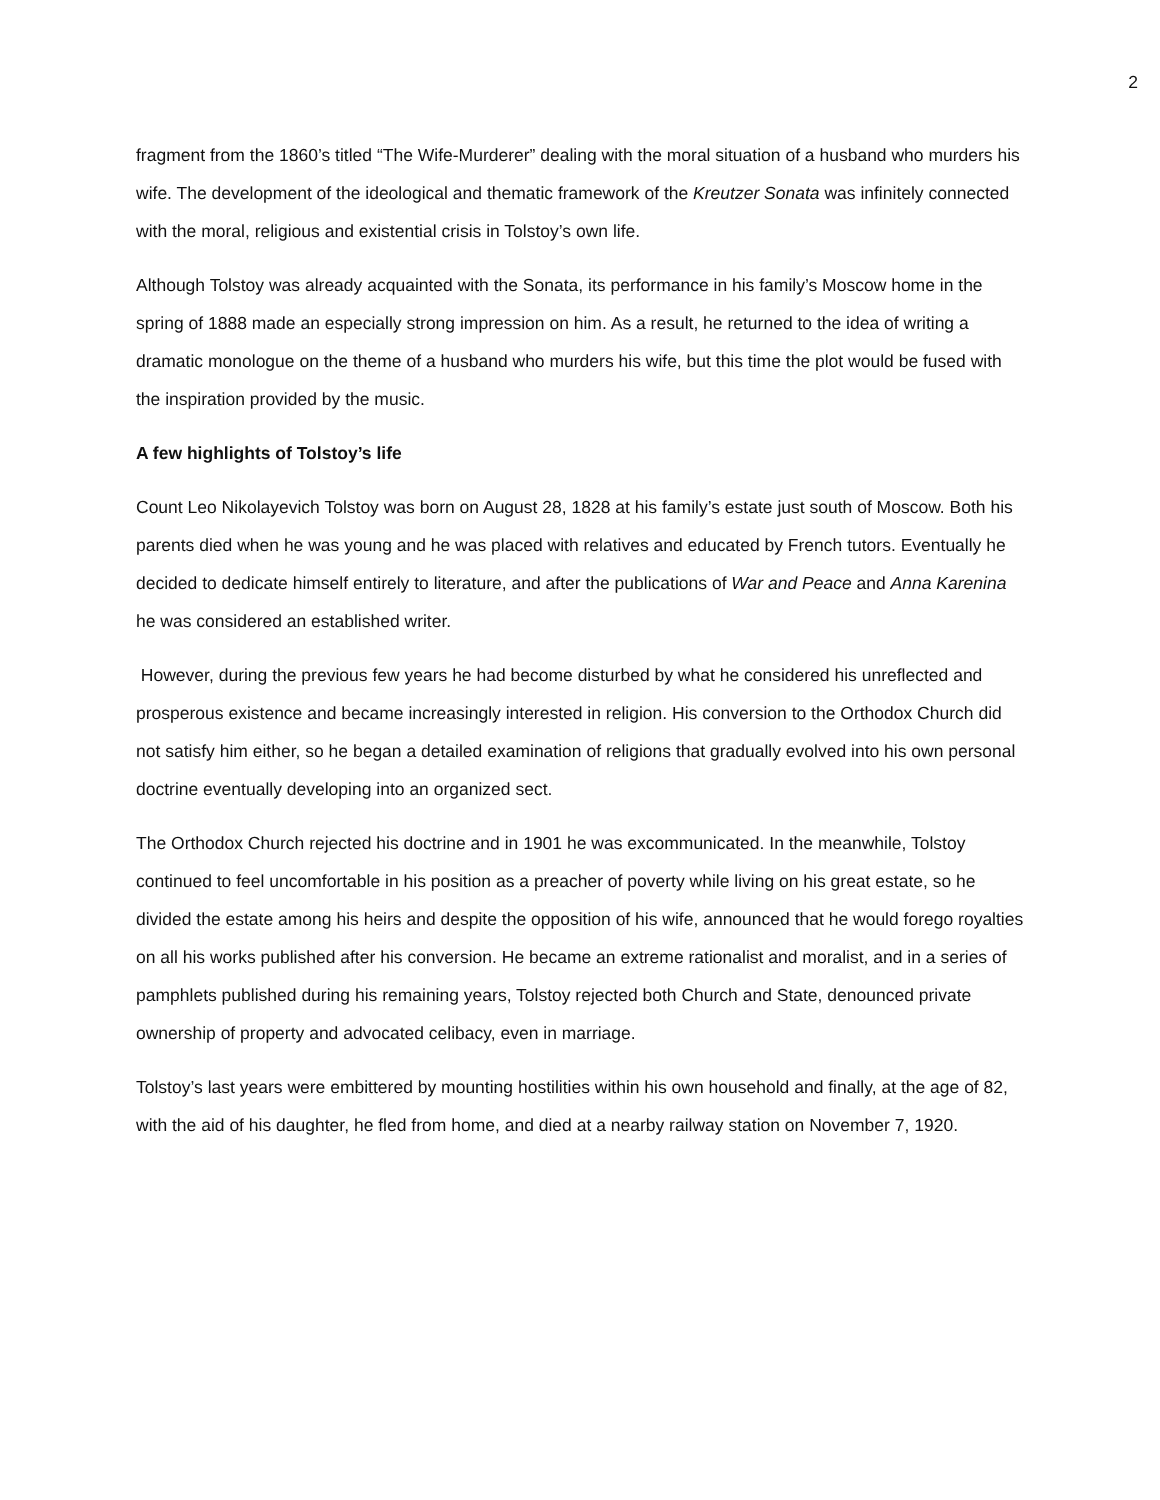2
fragment from the 1860’s titled “The Wife-Murderer” dealing with the moral situation of a husband who murders his wife. The development of the ideological and thematic framework of the Kreutzer Sonata was infinitely connected with the moral, religious and existential crisis in Tolstoy’s own life.
Although Tolstoy was already acquainted with the Sonata, its performance in his family’s Moscow home in the spring of 1888 made an especially strong impression on him. As a result, he returned to the idea of writing a dramatic monologue on the theme of a husband who murders his wife, but this time the plot would be fused with the inspiration provided by the music.
A few highlights of Tolstoy’s life
Count Leo Nikolayevich Tolstoy was born on August 28, 1828 at his family’s estate just south of Moscow. Both his parents died when he was young and he was placed with relatives and educated by French tutors. Eventually he decided to dedicate himself entirely to literature, and after the publications of War and Peace and Anna Karenina he was considered an established writer.
However, during the previous few years he had become disturbed by what he considered his unreflected and prosperous existence and became increasingly interested in religion. His conversion to the Orthodox Church did not satisfy him either, so he began a detailed examination of religions that gradually evolved into his own personal doctrine eventually developing into an organized sect.
The Orthodox Church rejected his doctrine and in 1901 he was excommunicated. In the meanwhile, Tolstoy continued to feel uncomfortable in his position as a preacher of poverty while living on his great estate, so he divided the estate among his heirs and despite the opposition of his wife, announced that he would forego royalties on all his works published after his conversion. He became an extreme rationalist and moralist, and in a series of pamphlets published during his remaining years, Tolstoy rejected both Church and State, denounced private ownership of property and advocated celibacy, even in marriage.
Tolstoy’s last years were embittered by mounting hostilities within his own household and finally, at the age of 82, with the aid of his daughter, he fled from home, and died at a nearby railway station on November 7, 1920.